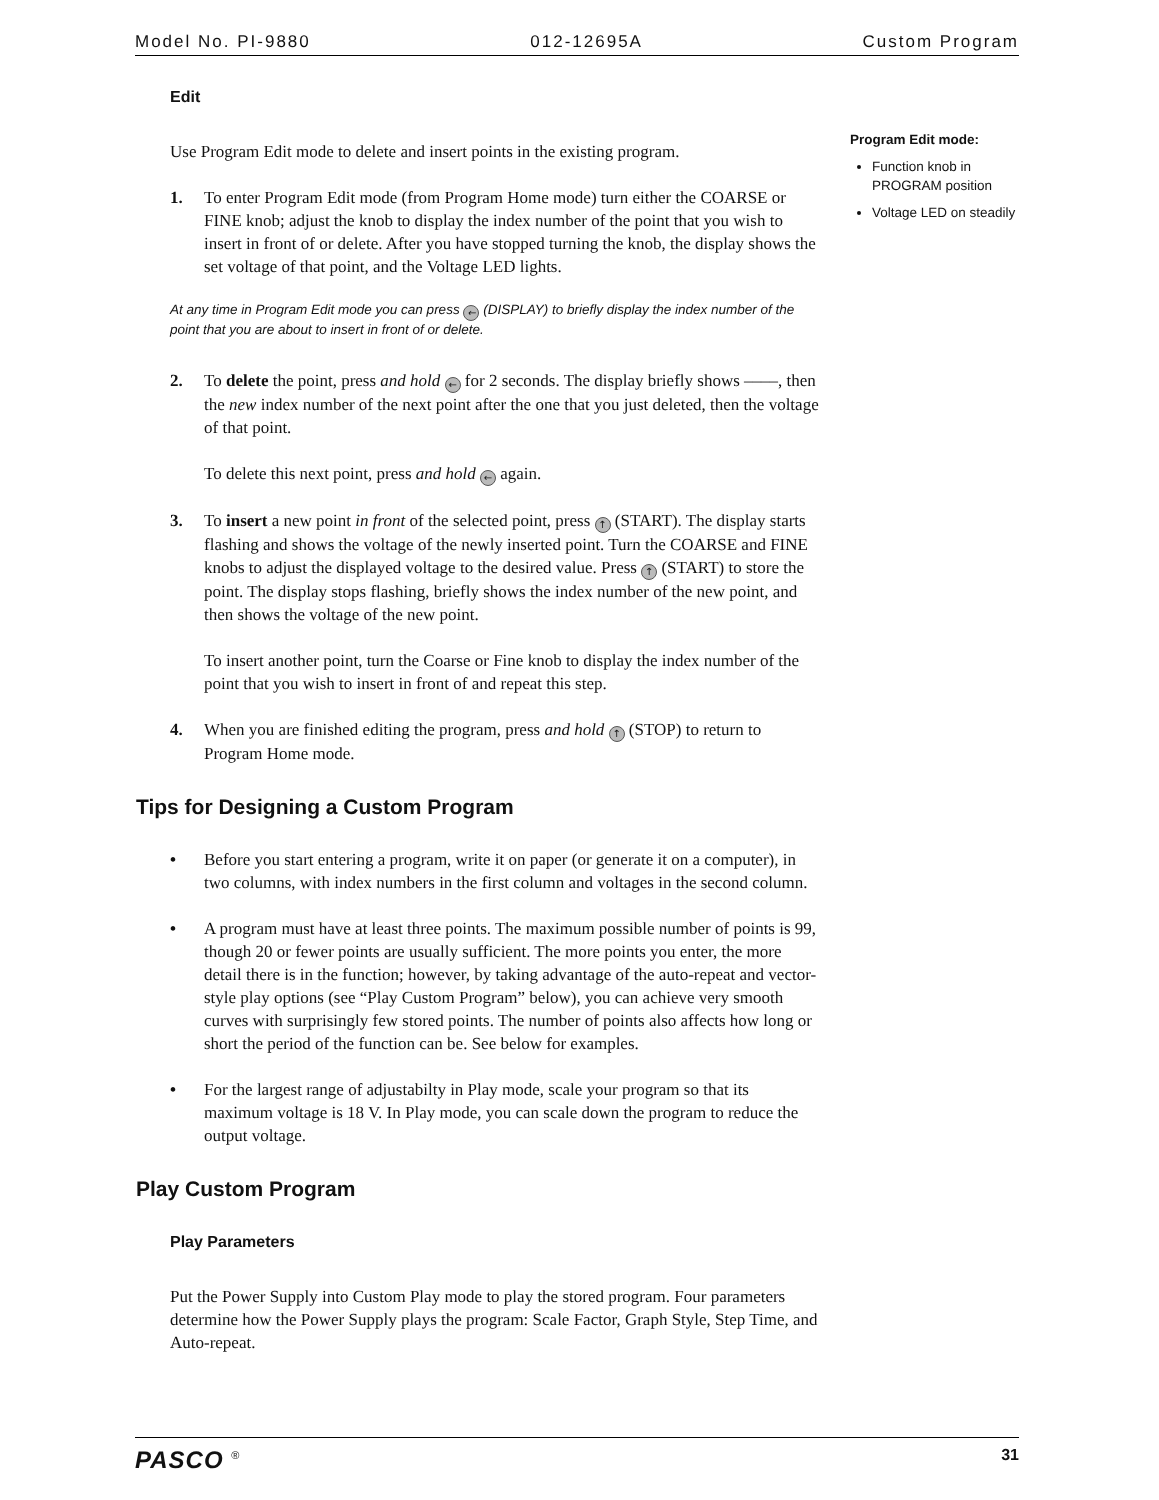Model No. PI-9880 012-12695A Custom Program
Edit
Use Program Edit mode to delete and insert points in the existing program.
1. To enter Program Edit mode (from Program Home mode) turn either the COARSE or FINE knob; adjust the knob to display the index number of the point that you wish to insert in front of or delete. After you have stopped turning the knob, the display shows the set voltage of that point, and the Voltage LED lights.
At any time in Program Edit mode you can press ← (DISPLAY) to briefly display the index number of the point that you are about to insert in front of or delete.
2. To delete the point, press and hold ← for 2 seconds. The display briefly shows ––––, then the new index number of the next point after the one that you just deleted, then the voltage of that point.
To delete this next point, press and hold ← again.
3. To insert a new point in front of the selected point, press ↑ (START). The display starts flashing and shows the voltage of the newly inserted point. Turn the COARSE and FINE knobs to adjust the displayed voltage to the desired value. Press ↑ (START) to store the point. The display stops flashing, briefly shows the index number of the new point, and then shows the voltage of the new point.
To insert another point, turn the Coarse or Fine knob to display the index number of the point that you wish to insert in front of and repeat this step.
4. When you are finished editing the program, press and hold ↑ (STOP) to return to Program Home mode.
Tips for Designing a Custom Program
• Before you start entering a program, write it on paper (or generate it on a computer), in two columns, with index numbers in the first column and voltages in the second column.
• A program must have at least three points. The maximum possible number of points is 99, though 20 or fewer points are usually sufficient. The more points you enter, the more detail there is in the function; however, by taking advantage of the auto-repeat and vector-style play options (see “Play Custom Program” below), you can achieve very smooth curves with surprisingly few stored points. The number of points also affects how long or short the period of the function can be. See below for examples.
• For the largest range of adjustabilty in Play mode, scale your program so that its maximum voltage is 18 V. In Play mode, you can scale down the program to reduce the output voltage.
Play Custom Program
Play Parameters
Put the Power Supply into Custom Play mode to play the stored program. Four parameters determine how the Power Supply plays the program: Scale Factor, Graph Style, Step Time, and Auto-repeat.
Program Edit mode:
Function knob in PROGRAM position
Voltage LED on steadily
PASCO <sup>®</sup> 31